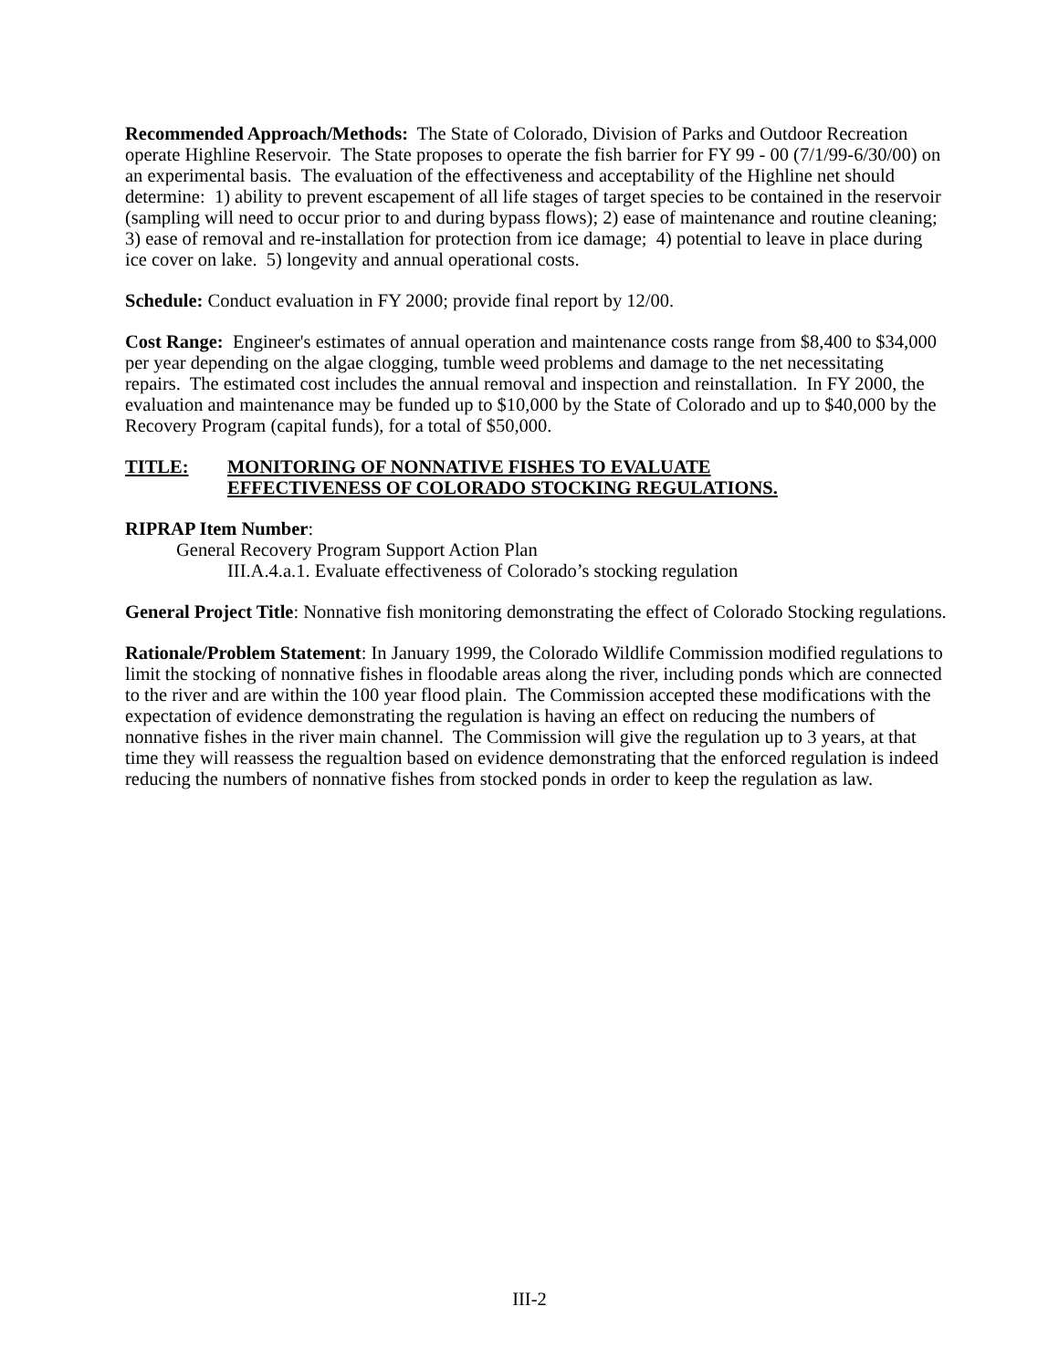Recommended Approach/Methods: The State of Colorado, Division of Parks and Outdoor Recreation operate Highline Reservoir. The State proposes to operate the fish barrier for FY 99 - 00 (7/1/99-6/30/00) on an experimental basis. The evaluation of the effectiveness and acceptability of the Highline net should determine: 1) ability to prevent escapement of all life stages of target species to be contained in the reservoir (sampling will need to occur prior to and during bypass flows); 2) ease of maintenance and routine cleaning; 3) ease of removal and re-installation for protection from ice damage; 4) potential to leave in place during ice cover on lake. 5) longevity and annual operational costs.
Schedule: Conduct evaluation in FY 2000; provide final report by 12/00.
Cost Range: Engineer's estimates of annual operation and maintenance costs range from $8,400 to $34,000 per year depending on the algae clogging, tumble weed problems and damage to the net necessitating repairs. The estimated cost includes the annual removal and inspection and reinstallation. In FY 2000, the evaluation and maintenance may be funded up to $10,000 by the State of Colorado and up to $40,000 by the Recovery Program (capital funds), for a total of $50,000.
TITLE: MONITORING OF NONNATIVE FISHES TO EVALUATE
EFFECTIVENESS OF COLORADO STOCKING REGULATIONS.
RIPRAP Item Number:
General Recovery Program Support Action Plan
III.A.4.a.1. Evaluate effectiveness of Colorado’s stocking regulation
General Project Title: Nonnative fish monitoring demonstrating the effect of Colorado Stocking regulations.
Rationale/Problem Statement: In January 1999, the Colorado Wildlife Commission modified regulations to limit the stocking of nonnative fishes in floodable areas along the river, including ponds which are connected to the river and are within the 100 year flood plain. The Commission accepted these modifications with the expectation of evidence demonstrating the regulation is having an effect on reducing the numbers of nonnative fishes in the river main channel. The Commission will give the regulation up to 3 years, at that time they will reassess the regualtion based on evidence demonstrating that the enforced regulation is indeed reducing the numbers of nonnative fishes from stocked ponds in order to keep the regulation as law.
III-2